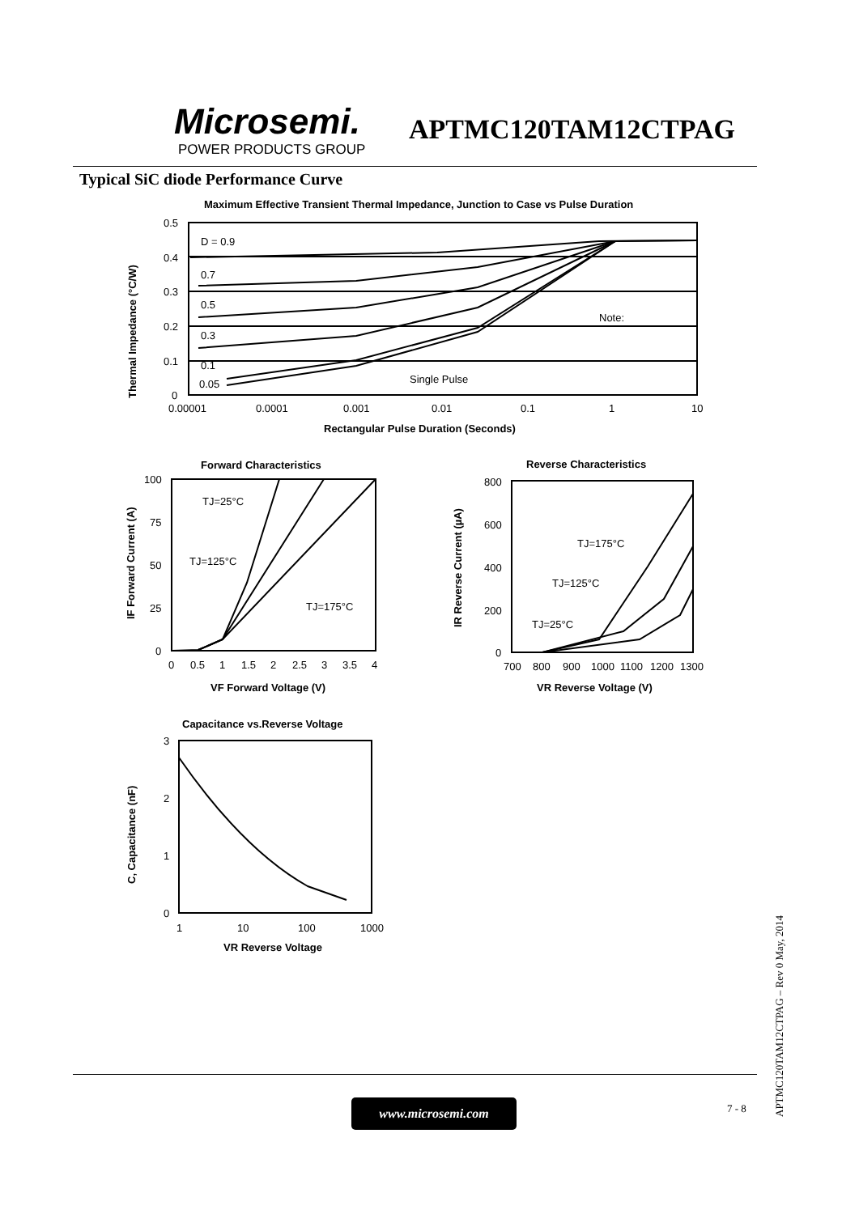Microsemi.
POWER PRODUCTS GROUP
APTMC120TAM12CTPAG
Typical SiC diode Performance Curve
Maximum Effective Transient Thermal Impedance, Junction to Case vs Pulse Duration
0.5
0.4
0.3
0.2
0.1
0
0.00001
0.0001
0.001
0.01
0.1
1
10
D = 0.9
0.7
0.5
0.3
0.1
0.05
Single Pulse
Note:
Rectangular Pulse Duration (Seconds)
Thermal Impedance (°C/W)
Forward Characteristics
100
75
50
25
0
0
0.5
1
1.5
2
2.5
3
3.5
4
TJ=25°C
TJ=125°C
TJ=175°C
VF Forward Voltage (V)
IF Forward Current (A)
Reverse Characteristics
800
600
400
200
0
700
800
900
1000
1100
1200
1300
TJ=175°C
TJ=125°C
TJ=25°C
VR Reverse Voltage (V)
IR Reverse Current (µA)
Capacitance vs.Reverse Voltage
3
2
1
0
1
10
100
1000
VR Reverse Voltage
C, Capacitance (nF)
www.microsemi.com 7 - 8
APTMC120TAM12CTPAG – Rev 0 May, 2014